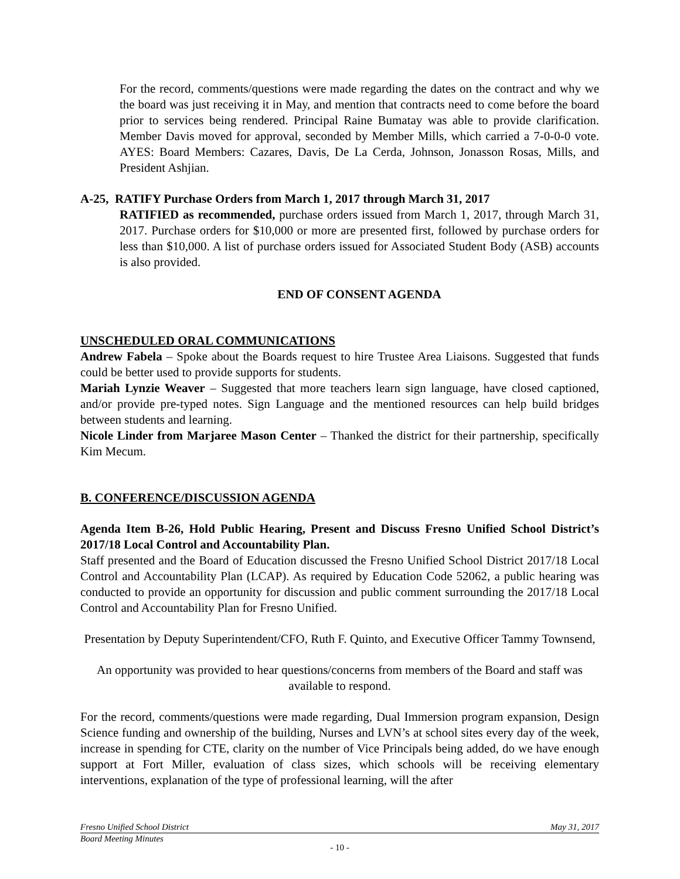For the record, comments/questions were made regarding the dates on the contract and why we the board was just receiving it in May, and mention that contracts need to come before the board prior to services being rendered. Principal Raine Bumatay was able to provide clarification. Member Davis moved for approval, seconded by Member Mills, which carried a 7-0-0-0 vote. AYES: Board Members: Cazares, Davis, De La Cerda, Johnson, Jonasson Rosas, Mills, and President Ashjian.
A-25, RATIFY Purchase Orders from March 1, 2017 through March 31, 2017
RATIFIED as recommended, purchase orders issued from March 1, 2017, through March 31, 2017. Purchase orders for $10,000 or more are presented first, followed by purchase orders for less than $10,000. A list of purchase orders issued for Associated Student Body (ASB) accounts is also provided.
END OF CONSENT AGENDA
UNSCHEDULED ORAL COMMUNICATIONS
Andrew Fabela – Spoke about the Boards request to hire Trustee Area Liaisons. Suggested that funds could be better used to provide supports for students.
Mariah Lynzie Weaver – Suggested that more teachers learn sign language, have closed captioned, and/or provide pre-typed notes. Sign Language and the mentioned resources can help build bridges between students and learning.
Nicole Linder from Marjaree Mason Center – Thanked the district for their partnership, specifically Kim Mecum.
B. CONFERENCE/DISCUSSION AGENDA
Agenda Item B-26, Hold Public Hearing, Present and Discuss Fresno Unified School District’s 2017/18 Local Control and Accountability Plan.
Staff presented and the Board of Education discussed the Fresno Unified School District 2017/18 Local Control and Accountability Plan (LCAP). As required by Education Code 52062, a public hearing was conducted to provide an opportunity for discussion and public comment surrounding the 2017/18 Local Control and Accountability Plan for Fresno Unified.
Presentation by Deputy Superintendent/CFO, Ruth F. Quinto, and Executive Officer Tammy Townsend,
An opportunity was provided to hear questions/concerns from members of the Board and staff was available to respond.
For the record, comments/questions were made regarding, Dual Immersion program expansion, Design Science funding and ownership of the building, Nurses and LVN’s at school sites every day of the week, increase in spending for CTE, clarity on the number of Vice Principals being added, do we have enough support at Fort Miller, evaluation of class sizes, which schools will be receiving elementary interventions, explanation of the type of professional learning, will the after
Fresno Unified School District May 31, 2017
Board Meeting Minutes
- 10 -